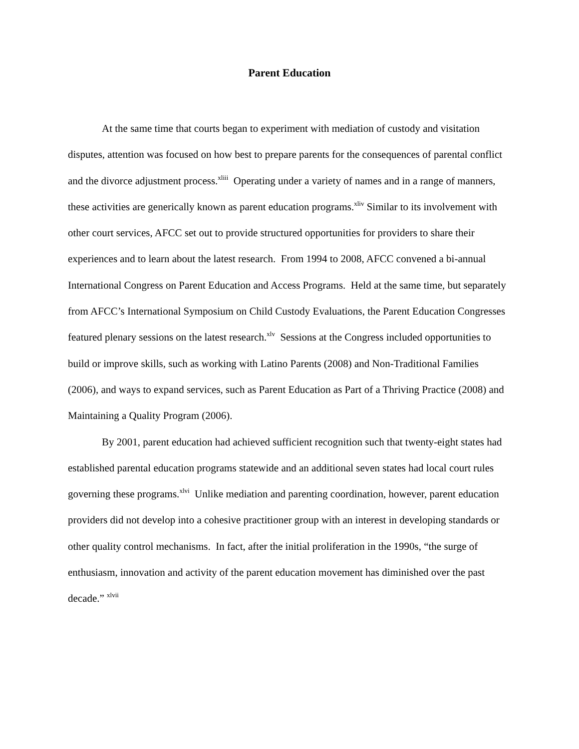Parent Education
At the same time that courts began to experiment with mediation of custody and visitation disputes, attention was focused on how best to prepare parents for the consequences of parental conflict and the divorce adjustment process.<sup>xliii</sup> Operating under a variety of names and in a range of manners, these activities are generically known as parent education programs.<sup>xliv</sup> Similar to its involvement with other court services, AFCC set out to provide structured opportunities for providers to share their experiences and to learn about the latest research. From 1994 to 2008, AFCC convened a bi-annual International Congress on Parent Education and Access Programs. Held at the same time, but separately from AFCC’s International Symposium on Child Custody Evaluations, the Parent Education Congresses featured plenary sessions on the latest research.<sup>xlv</sup> Sessions at the Congress included opportunities to build or improve skills, such as working with Latino Parents (2008) and Non-Traditional Families (2006), and ways to expand services, such as Parent Education as Part of a Thriving Practice (2008) and Maintaining a Quality Program (2006).
By 2001, parent education had achieved sufficient recognition such that twenty-eight states had established parental education programs statewide and an additional seven states had local court rules governing these programs.<sup>xlvi</sup> Unlike mediation and parenting coordination, however, parent education providers did not develop into a cohesive practitioner group with an interest in developing standards or other quality control mechanisms. In fact, after the initial proliferation in the 1990s, “the surge of enthusiasm, innovation and activity of the parent education movement has diminished over the past decade.” <sup>xlvii</sup>